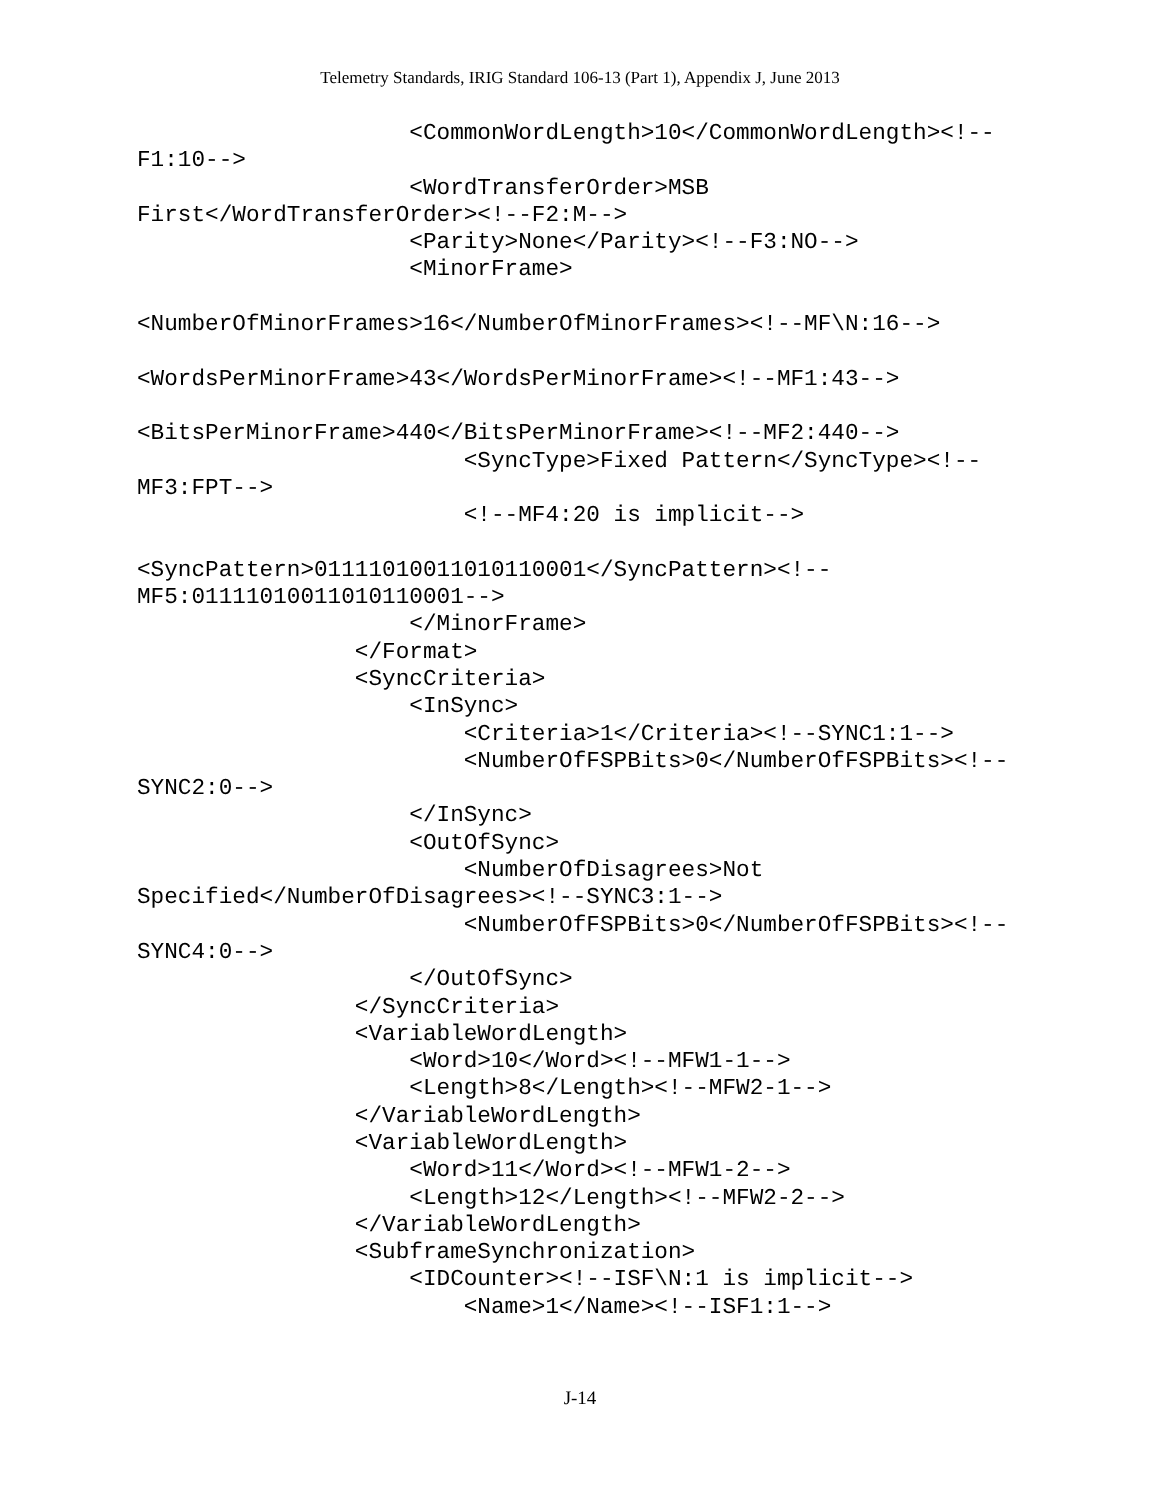Telemetry Standards, IRIG Standard 106-13 (Part 1), Appendix J, June 2013
                    <CommonWordLength>10</CommonWordLength><!--
F1:10-->
                    <WordTransferOrder>MSB
First</WordTransferOrder><!--F2:M-->
                    <Parity>None</Parity><!--F3:NO-->
                    <MinorFrame>

<NumberOfMinorFrames>16</NumberOfMinorFrames><!--MF\N:16-->

<WordsPerMinorFrame>43</WordsPerMinorFrame><!--MF1:43-->

<BitsPerMinorFrame>440</BitsPerMinorFrame><!--MF2:440-->
                        <SyncType>Fixed Pattern</SyncType><!--
MF3:FPT-->
                        <!--MF4:20 is implicit-->

<SyncPattern>01111010011010110001</SyncPattern><!--
MF5:01111010011010110001-->
                    </MinorFrame>
                </Format>
                <SyncCriteria>
                    <InSync>
                        <Criteria>1</Criteria><!--SYNC1:1-->
                        <NumberOfFSPBits>0</NumberOfFSPBits><!--
SYNC2:0-->
                    </InSync>
                    <OutOfSync>
                        <NumberOfDisagrees>Not
Specified</NumberOfDisagrees><!--SYNC3:1-->
                        <NumberOfFSPBits>0</NumberOfFSPBits><!--
SYNC4:0-->
                    </OutOfSync>
                </SyncCriteria>
                <VariableWordLength>
                    <Word>10</Word><!--MFW1-1-->
                    <Length>8</Length><!--MFW2-1-->
                </VariableWordLength>
                <VariableWordLength>
                    <Word>11</Word><!--MFW1-2-->
                    <Length>12</Length><!--MFW2-2-->
                </VariableWordLength>
                <SubframeSynchronization>
                    <IDCounter><!--ISF\N:1 is implicit-->
                        <Name>1</Name><!--ISF1:1-->
J-14